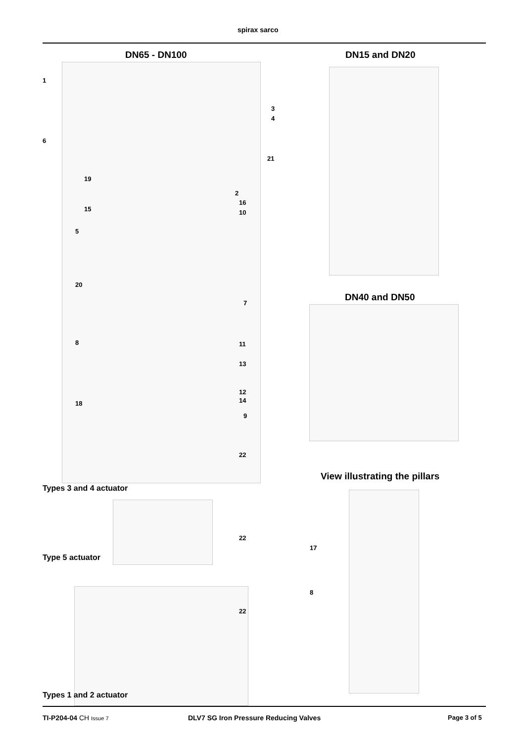spirax sarco
DN65 - DN100 DN15 and DN20
1
3
4
6
21
19
2
16
15 10
5
DN40 and DN50
20
7
8 11
13
12
18 14
9
22
View illustrating the pillars
Types 3 and 4 actuator
22
17
Type 5 actuator
8
22
Types 1 and 2 actuator
TI-P204-04 CH Issue 7
DLV7 SG Iron Pressure Reducing Valves
Page 3 of 5